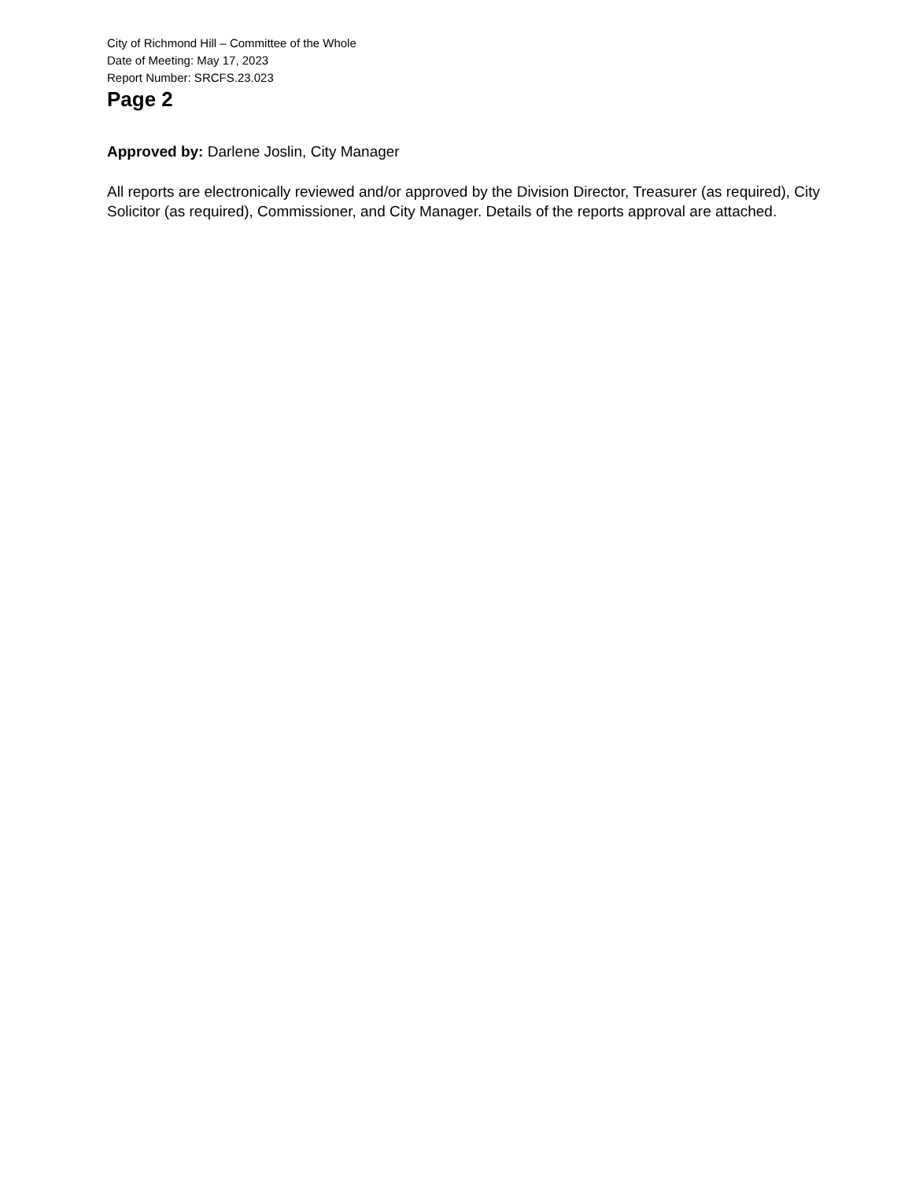City of Richmond Hill – Committee of the Whole
Date of Meeting: May 17, 2023
Report Number: SRCFS.23.023
Page 2
Approved by: Darlene Joslin, City Manager
All reports are electronically reviewed and/or approved by the Division Director, Treasurer (as required), City Solicitor (as required), Commissioner, and City Manager. Details of the reports approval are attached.